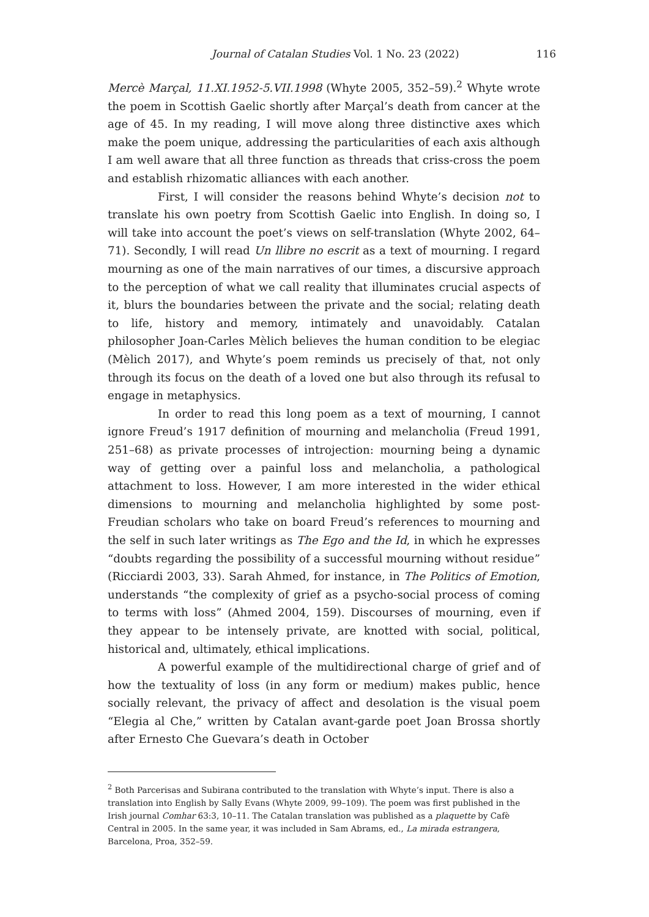Journal of Catalan Studies Vol. 1 No. 23 (2022) 116
Mercè Marçal, 11.XI.1952-5.VII.1998 (Whyte 2005, 352–59).<sup>2</sup> Whyte wrote the poem in Scottish Gaelic shortly after Marçal’s death from cancer at the age of 45. In my reading, I will move along three distinctive axes which make the poem unique, addressing the particularities of each axis although I am well aware that all three function as threads that criss-cross the poem and establish rhizomatic alliances with each another.
First, I will consider the reasons behind Whyte’s decision not to translate his own poetry from Scottish Gaelic into English. In doing so, I will take into account the poet’s views on self-translation (Whyte 2002, 64–71). Secondly, I will read Un llibre no escrit as a text of mourning. I regard mourning as one of the main narratives of our times, a discursive approach to the perception of what we call reality that illuminates crucial aspects of it, blurs the boundaries between the private and the social; relating death to life, history and memory, intimately and unavoidably. Catalan philosopher Joan-Carles Mèlich believes the human condition to be elegiac (Mèlich 2017), and Whyte’s poem reminds us precisely of that, not only through its focus on the death of a loved one but also through its refusal to engage in metaphysics.
In order to read this long poem as a text of mourning, I cannot ignore Freud’s 1917 definition of mourning and melancholia (Freud 1991, 251–68) as private processes of introjection: mourning being a dynamic way of getting over a painful loss and melancholia, a pathological attachment to loss. However, I am more interested in the wider ethical dimensions to mourning and melancholia highlighted by some post-Freudian scholars who take on board Freud’s references to mourning and the self in such later writings as The Ego and the Id, in which he expresses “doubts regarding the possibility of a successful mourning without residue” (Ricciardi 2003, 33). Sarah Ahmed, for instance, in The Politics of Emotion, understands “the complexity of grief as a psycho-social process of coming to terms with loss” (Ahmed 2004, 159). Discourses of mourning, even if they appear to be intensely private, are knotted with social, political, historical and, ultimately, ethical implications.
A powerful example of the multidirectional charge of grief and of how the textuality of loss (in any form or medium) makes public, hence socially relevant, the privacy of affect and desolation is the visual poem “Elegia al Che,” written by Catalan avant-garde poet Joan Brossa shortly after Ernesto Che Guevara’s death in October
<sup>2</sup> Both Parcerisas and Subirana contributed to the translation with Whyte’s input. There is also a translation into English by Sally Evans (Whyte 2009, 99–109). The poem was first published in the Irish journal Comhar 63:3, 10–11. The Catalan translation was published as a plaquette by Cafè Central in 2005. In the same year, it was included in Sam Abrams, ed., La mirada estrangera, Barcelona, Proa, 352–59.